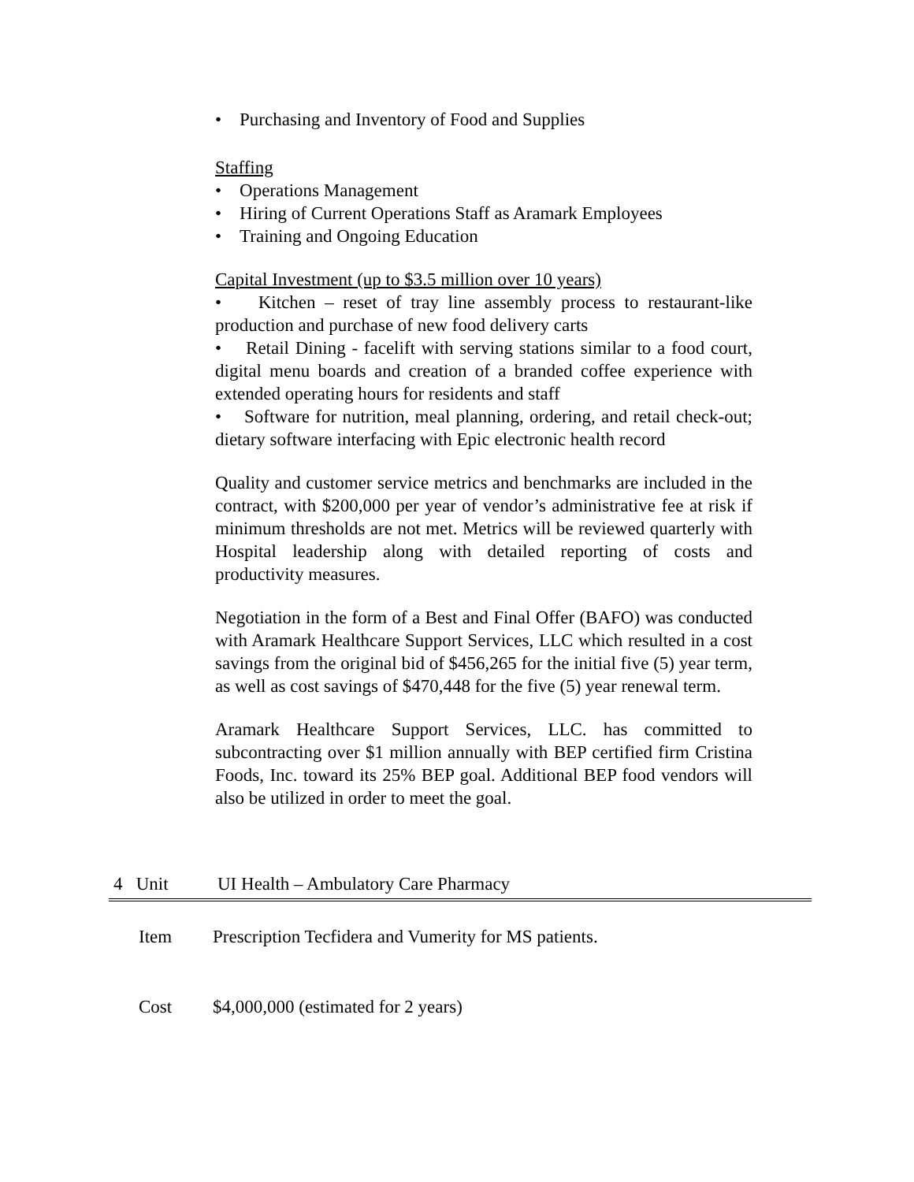• Purchasing and Inventory of Food and Supplies
Staffing
• Operations Management
• Hiring of Current Operations Staff as Aramark Employees
• Training and Ongoing Education
Capital Investment (up to $3.5 million over 10 years)
• Kitchen – reset of tray line assembly process to restaurant-like production and purchase of new food delivery carts
• Retail Dining - facelift with serving stations similar to a food court, digital menu boards and creation of a branded coffee experience with extended operating hours for residents and staff
• Software for nutrition, meal planning, ordering, and retail check-out; dietary software interfacing with Epic electronic health record
Quality and customer service metrics and benchmarks are included in the contract, with $200,000 per year of vendor’s administrative fee at risk if minimum thresholds are not met. Metrics will be reviewed quarterly with Hospital leadership along with detailed reporting of costs and productivity measures.
Negotiation in the form of a Best and Final Offer (BAFO) was conducted with Aramark Healthcare Support Services, LLC which resulted in a cost savings from the original bid of $456,265 for the initial five (5) year term, as well as cost savings of $470,448 for the five (5) year renewal term.
Aramark Healthcare Support Services, LLC. has committed to subcontracting over $1 million annually with BEP certified firm Cristina Foods, Inc. toward its 25% BEP goal. Additional BEP food vendors will also be utilized in order to meet the goal.
4 Unit UI Health – Ambulatory Care Pharmacy
Item Prescription Tecfidera and Vumerity for MS patients.
Cost $4,000,000 (estimated for 2 years)